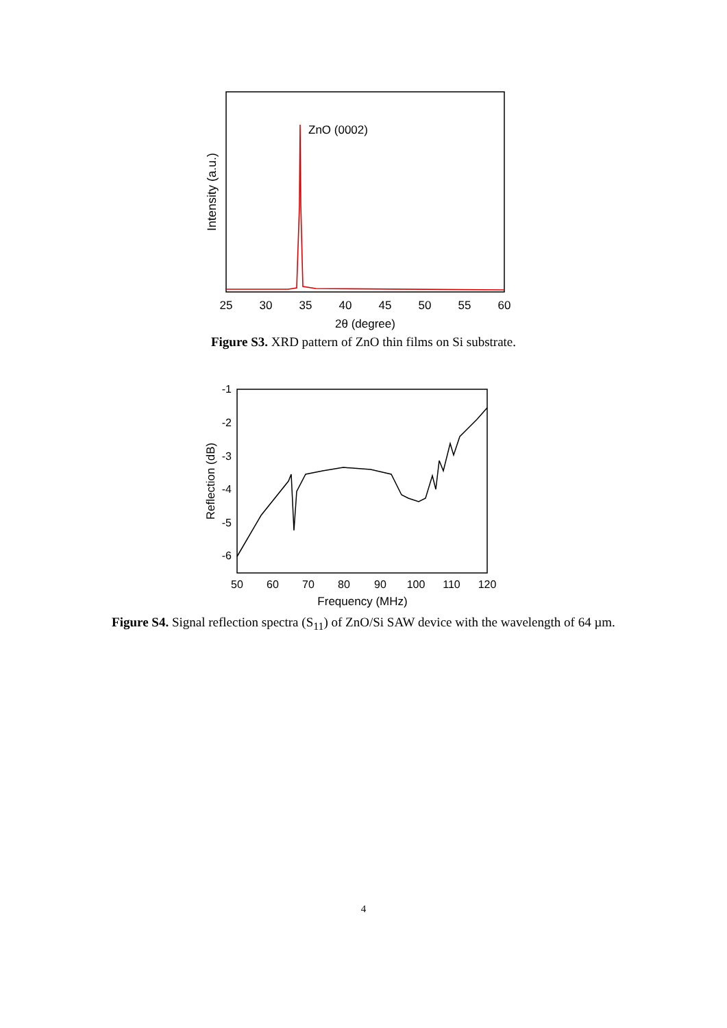Intensity (a.u.)
ZnO (0002)
25
30
35
40
45
50
55
60
2θ (degree)
Figure S3. XRD pattern of ZnO thin films on Si substrate.
-1
-2
-3
-4
-5
-6
Reflection (dB)
50
60
70
80
90
100
110
120
Frequency (MHz)
Figure S4. Signal reflection spectra (S<sub>11</sub>) of ZnO/Si SAW device with the wavelength of 64 µm.
4